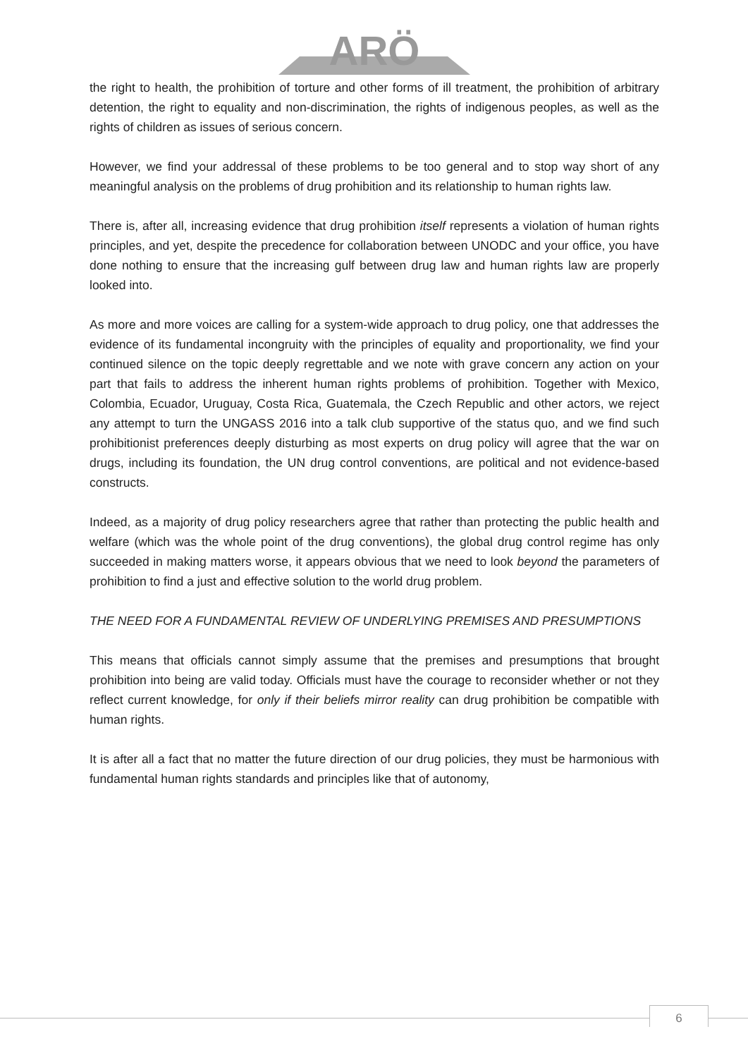ARÖ
the right to health, the prohibition of torture and other forms of ill treatment, the prohibition of arbitrary detention, the right to equality and non-discrimination, the rights of indigenous peoples, as well as the rights of children as issues of serious concern.
However, we find your addressal of these problems to be too general and to stop way short of any meaningful analysis on the problems of drug prohibition and its relationship to human rights law.
There is, after all, increasing evidence that drug prohibition itself represents a violation of human rights principles, and yet, despite the precedence for collaboration between UNODC and your office, you have done nothing to ensure that the increasing gulf between drug law and human rights law are properly looked into.
As more and more voices are calling for a system-wide approach to drug policy, one that addresses the evidence of its fundamental incongruity with the principles of equality and proportionality, we find your continued silence on the topic deeply regrettable and we note with grave concern any action on your part that fails to address the inherent human rights problems of prohibition. Together with Mexico, Colombia, Ecuador, Uruguay, Costa Rica, Guatemala, the Czech Republic and other actors, we reject any attempt to turn the UNGASS 2016 into a talk club supportive of the status quo, and we find such prohibitionist preferences deeply disturbing as most experts on drug policy will agree that the war on drugs, including its foundation, the UN drug control conventions, are political and not evidence-based constructs.
Indeed, as a majority of drug policy researchers agree that rather than protecting the public health and welfare (which was the whole point of the drug conventions), the global drug control regime has only succeeded in making matters worse, it appears obvious that we need to look beyond the parameters of prohibition to find a just and effective solution to the world drug problem.
THE NEED FOR A FUNDAMENTAL REVIEW OF UNDERLYING PREMISES AND PRESUMPTIONS
This means that officials cannot simply assume that the premises and presumptions that brought prohibition into being are valid today. Officials must have the courage to reconsider whether or not they reflect current knowledge, for only if their beliefs mirror reality can drug prohibition be compatible with human rights.
It is after all a fact that no matter the future direction of our drug policies, they must be harmonious with fundamental human rights standards and principles like that of autonomy,
6